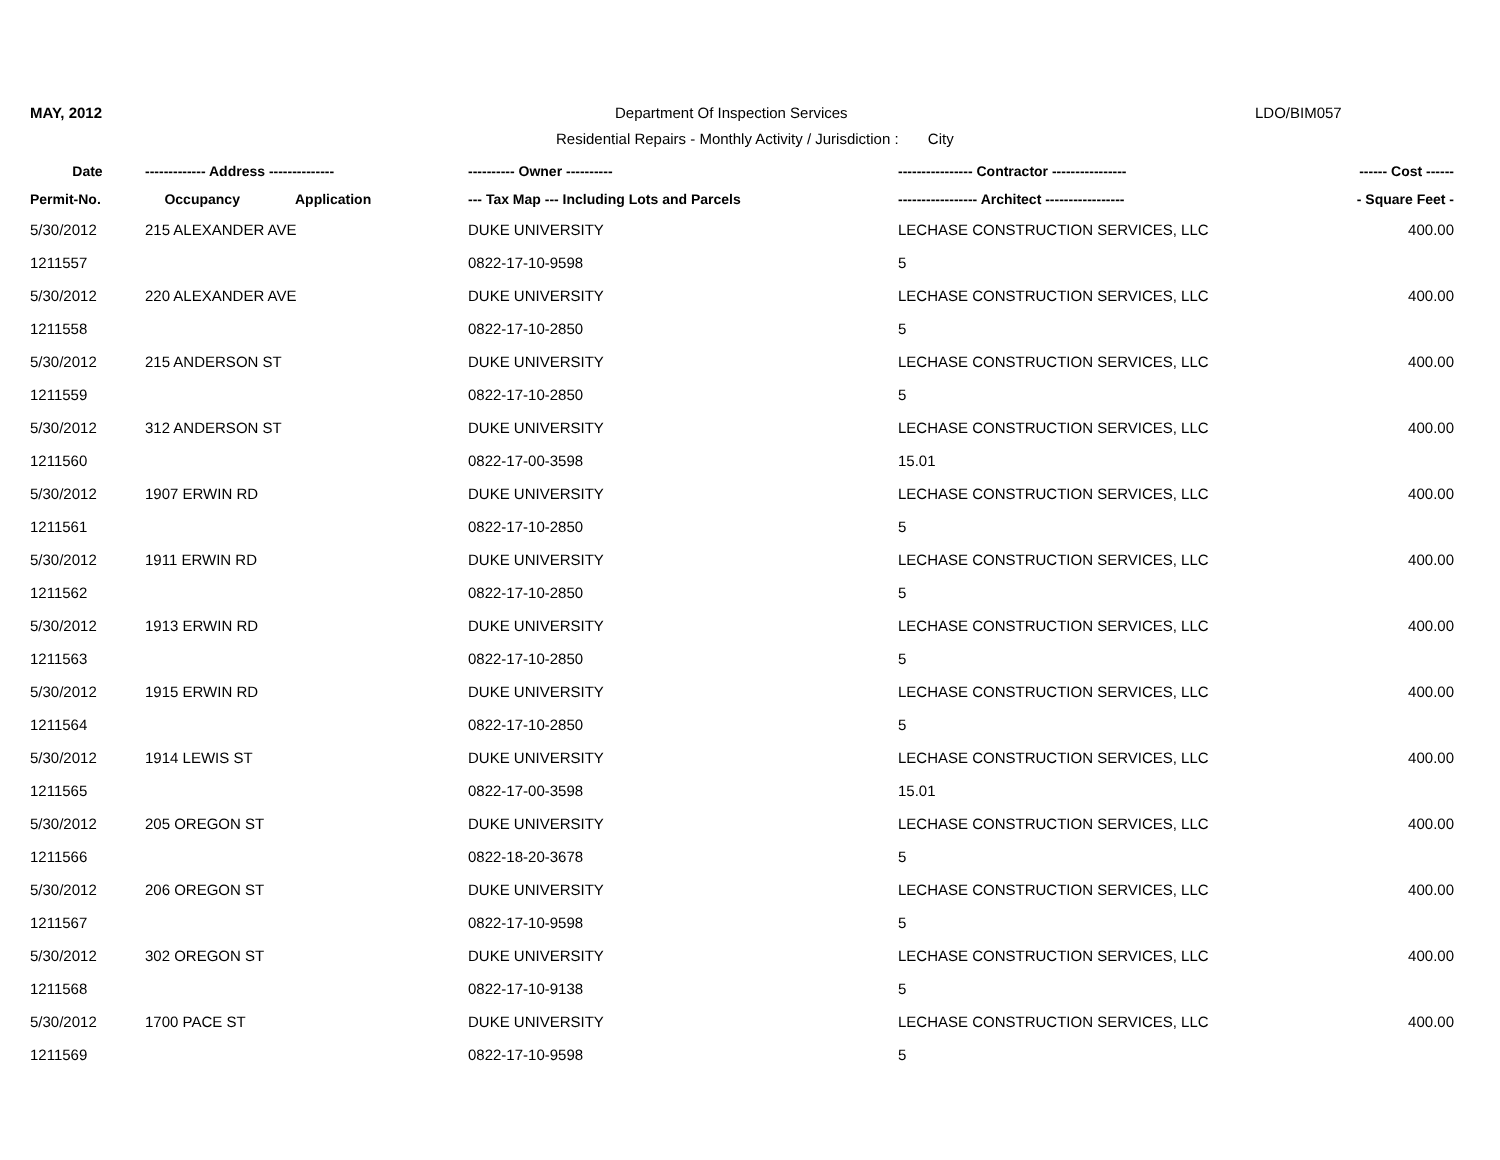MAY, 2012 Department Of Inspection Services LDO/BIM057
Residential Repairs - Monthly Activity / Jurisdiction : City
| Date | ------------- Address -------------- | | ---------- Owner ---------- | ---------------- Contractor ---------------- | ------ Cost ------ |
| --- | --- | --- | --- | --- | --- |
| Permit-No. | Occupancy | Application | --- Tax Map --- Including Lots and Parcels | ----------------- Architect ----------------- | - Square Feet - |
| 5/30/2012 | 215 ALEXANDER AVE | | DUKE UNIVERSITY | LECHASE CONSTRUCTION SERVICES, LLC | 400.00 |
| 1211557 | | | 0822-17-10-9598 | 5 | |
| 5/30/2012 | 220 ALEXANDER AVE | | DUKE UNIVERSITY | LECHASE CONSTRUCTION SERVICES, LLC | 400.00 |
| 1211558 | | | 0822-17-10-2850 | 5 | |
| 5/30/2012 | 215 ANDERSON ST | | DUKE UNIVERSITY | LECHASE CONSTRUCTION SERVICES, LLC | 400.00 |
| 1211559 | | | 0822-17-10-2850 | 5 | |
| 5/30/2012 | 312 ANDERSON ST | | DUKE UNIVERSITY | LECHASE CONSTRUCTION SERVICES, LLC | 400.00 |
| 1211560 | | | 0822-17-00-3598 | 15.01 | |
| 5/30/2012 | 1907 ERWIN RD | | DUKE UNIVERSITY | LECHASE CONSTRUCTION SERVICES, LLC | 400.00 |
| 1211561 | | | 0822-17-10-2850 | 5 | |
| 5/30/2012 | 1911 ERWIN RD | | DUKE UNIVERSITY | LECHASE CONSTRUCTION SERVICES, LLC | 400.00 |
| 1211562 | | | 0822-17-10-2850 | 5 | |
| 5/30/2012 | 1913 ERWIN RD | | DUKE UNIVERSITY | LECHASE CONSTRUCTION SERVICES, LLC | 400.00 |
| 1211563 | | | 0822-17-10-2850 | 5 | |
| 5/30/2012 | 1915 ERWIN RD | | DUKE UNIVERSITY | LECHASE CONSTRUCTION SERVICES, LLC | 400.00 |
| 1211564 | | | 0822-17-10-2850 | 5 | |
| 5/30/2012 | 1914 LEWIS ST | | DUKE UNIVERSITY | LECHASE CONSTRUCTION SERVICES, LLC | 400.00 |
| 1211565 | | | 0822-17-00-3598 | 15.01 | |
| 5/30/2012 | 205 OREGON ST | | DUKE UNIVERSITY | LECHASE CONSTRUCTION SERVICES, LLC | 400.00 |
| 1211566 | | | 0822-18-20-3678 | 5 | |
| 5/30/2012 | 206 OREGON ST | | DUKE UNIVERSITY | LECHASE CONSTRUCTION SERVICES, LLC | 400.00 |
| 1211567 | | | 0822-17-10-9598 | 5 | |
| 5/30/2012 | 302 OREGON ST | | DUKE UNIVERSITY | LECHASE CONSTRUCTION SERVICES, LLC | 400.00 |
| 1211568 | | | 0822-17-10-9138 | 5 | |
| 5/30/2012 | 1700 PACE ST | | DUKE UNIVERSITY | LECHASE CONSTRUCTION SERVICES, LLC | 400.00 |
| 1211569 | | | 0822-17-10-9598 | 5 | |